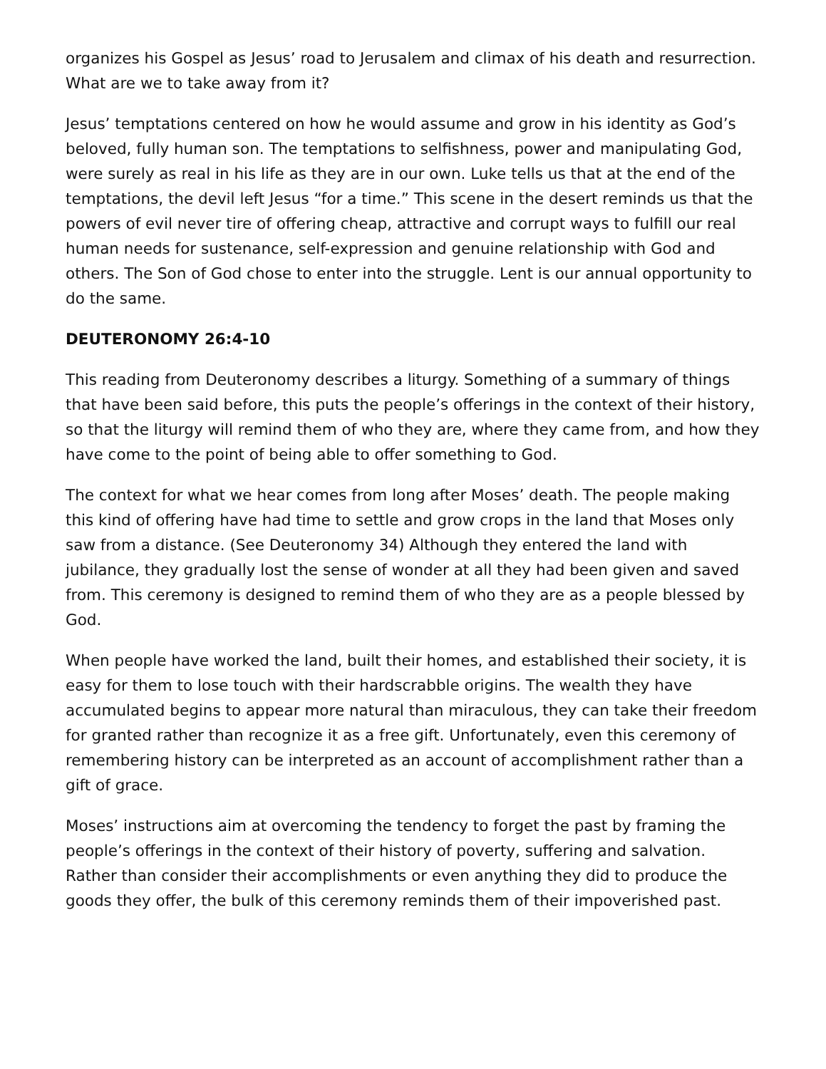organizes his Gospel as Jesus’ road to Jerusalem and climax of his death and resurrection. What are we to take away from it?
Jesus’ temptations centered on how he would assume and grow in his identity as God’s beloved, fully human son. The temptations to selfishness, power and manipulating God, were surely as real in his life as they are in our own. Luke tells us that at the end of the temptations, the devil left Jesus “for a time.” This scene in the desert reminds us that the powers of evil never tire of offering cheap, attractive and corrupt ways to fulfill our real human needs for sustenance, self-expression and genuine relationship with God and others. The Son of God chose to enter into the struggle. Lent is our annual opportunity to do the same.
DEUTERONOMY 26:4-10
This reading from Deuteronomy describes a liturgy. Something of a summary of things that have been said before, this puts the people’s offerings in the context of their history, so that the liturgy will remind them of who they are, where they came from, and how they have come to the point of being able to offer something to God.
The context for what we hear comes from long after Moses’ death. The people making this kind of offering have had time to settle and grow crops in the land that Moses only saw from a distance. (See Deuteronomy 34) Although they entered the land with jubilance, they gradually lost the sense of wonder at all they had been given and saved from. This ceremony is designed to remind them of who they are as a people blessed by God.
When people have worked the land, built their homes, and established their society, it is easy for them to lose touch with their hardscrabble origins. The wealth they have accumulated begins to appear more natural than miraculous, they can take their freedom for granted rather than recognize it as a free gift. Unfortunately, even this ceremony of remembering history can be interpreted as an account of accomplishment rather than a gift of grace.
Moses’ instructions aim at overcoming the tendency to forget the past by framing the people’s offerings in the context of their history of poverty, suffering and salvation. Rather than consider their accomplishments or even anything they did to produce the goods they offer, the bulk of this ceremony reminds them of their impoverished past.